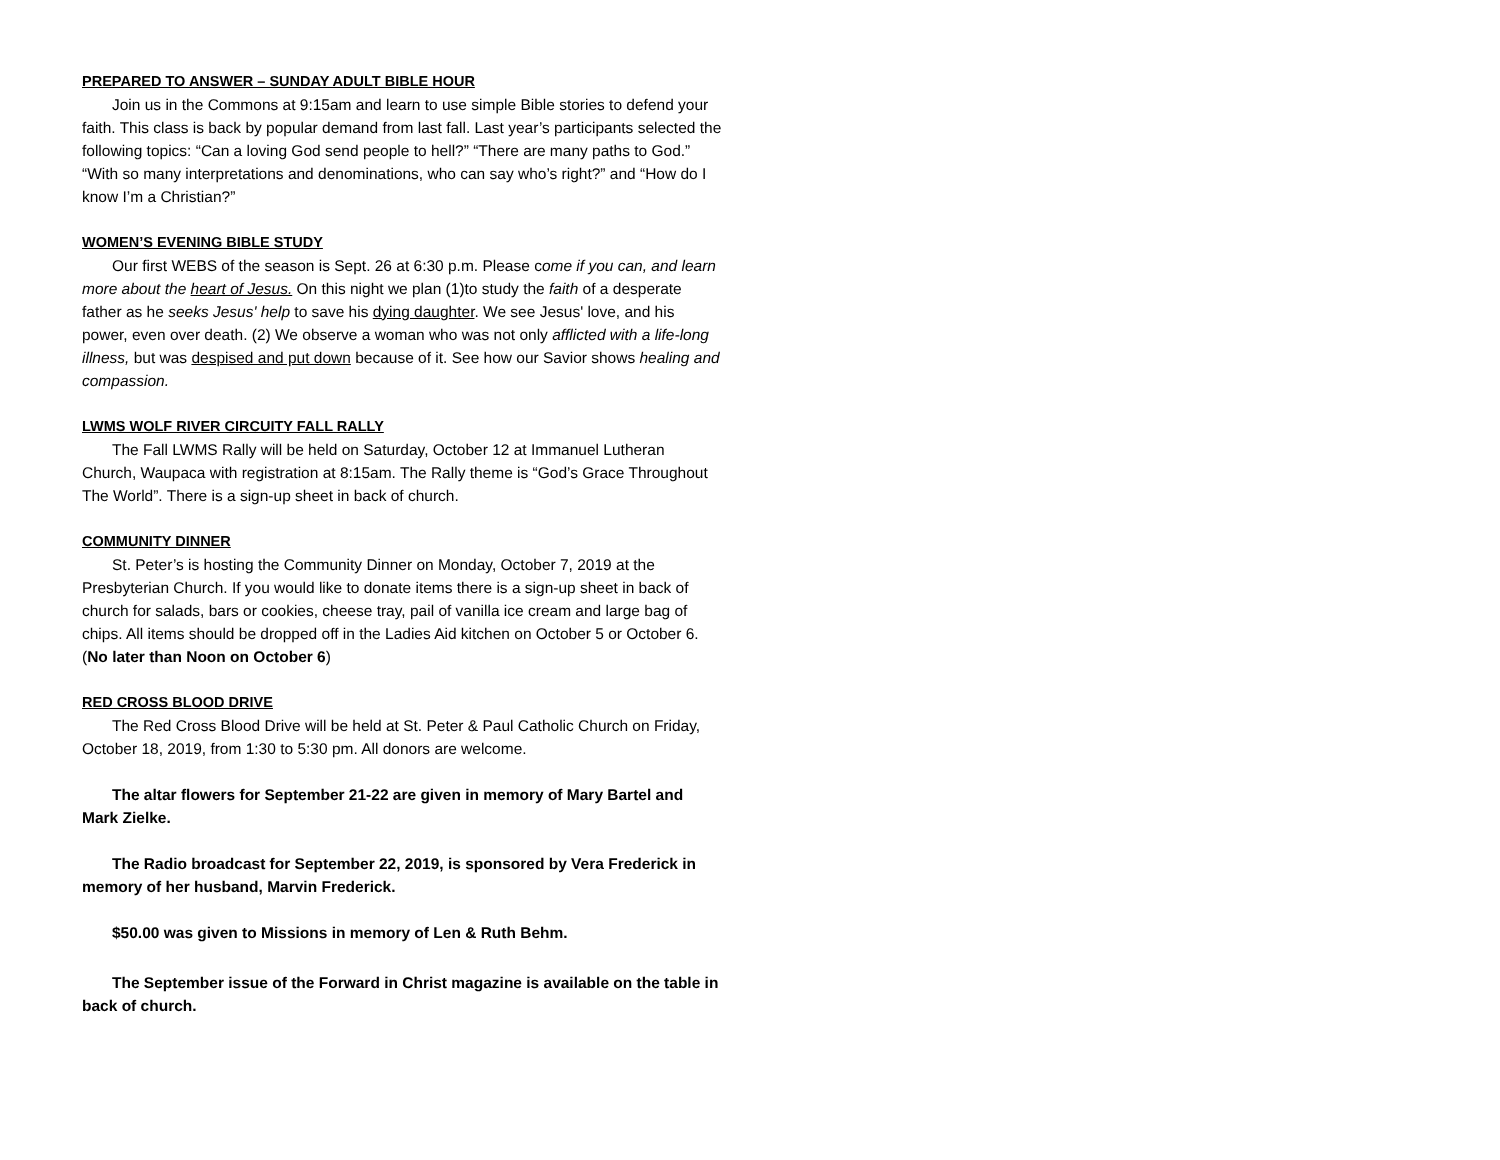PREPARED TO ANSWER – SUNDAY ADULT BIBLE HOUR
Join us in the Commons at 9:15am and learn to use simple Bible stories to defend your faith. This class is back by popular demand from last fall. Last year’s participants selected the following topics: “Can a loving God send people to hell?” “There are many paths to God.” “With so many interpretations and denominations, who can say who’s right?” and “How do I know I’m a Christian?”
WOMEN’S EVENING BIBLE STUDY
Our first WEBS of the season is Sept. 26 at 6:30 p.m. Please come if you can, and learn more about the heart of Jesus. On this night we plan (1)to study the faith of a desperate father as he seeks Jesus' help to save his dying daughter. We see Jesus' love, and his power, even over death. (2) We observe a woman who was not only afflicted with a life-long illness, but was despised and put down because of it. See how our Savior shows healing and compassion.
LWMS WOLF RIVER CIRCUITY FALL RALLY
The Fall LWMS Rally will be held on Saturday, October 12 at Immanuel Lutheran Church, Waupaca with registration at 8:15am. The Rally theme is “God’s Grace Throughout The World”. There is a sign-up sheet in back of church.
COMMUNITY DINNER
St. Peter’s is hosting the Community Dinner on Monday, October 7, 2019 at the Presbyterian Church. If you would like to donate items there is a sign-up sheet in back of church for salads, bars or cookies, cheese tray, pail of vanilla ice cream and large bag of chips. All items should be dropped off in the Ladies Aid kitchen on October 5 or October 6. (No later than Noon on October 6)
RED CROSS BLOOD DRIVE
The Red Cross Blood Drive will be held at St. Peter & Paul Catholic Church on Friday, October 18, 2019, from 1:30 to 5:30 pm. All donors are welcome.
The altar flowers for September 21-22 are given in memory of Mary Bartel and Mark Zielke.
The Radio broadcast for September 22, 2019, is sponsored by Vera Frederick in memory of her husband, Marvin Frederick.
$50.00 was given to Missions in memory of Len & Ruth Behm.
The September issue of the Forward in Christ magazine is available on the table in back of church.